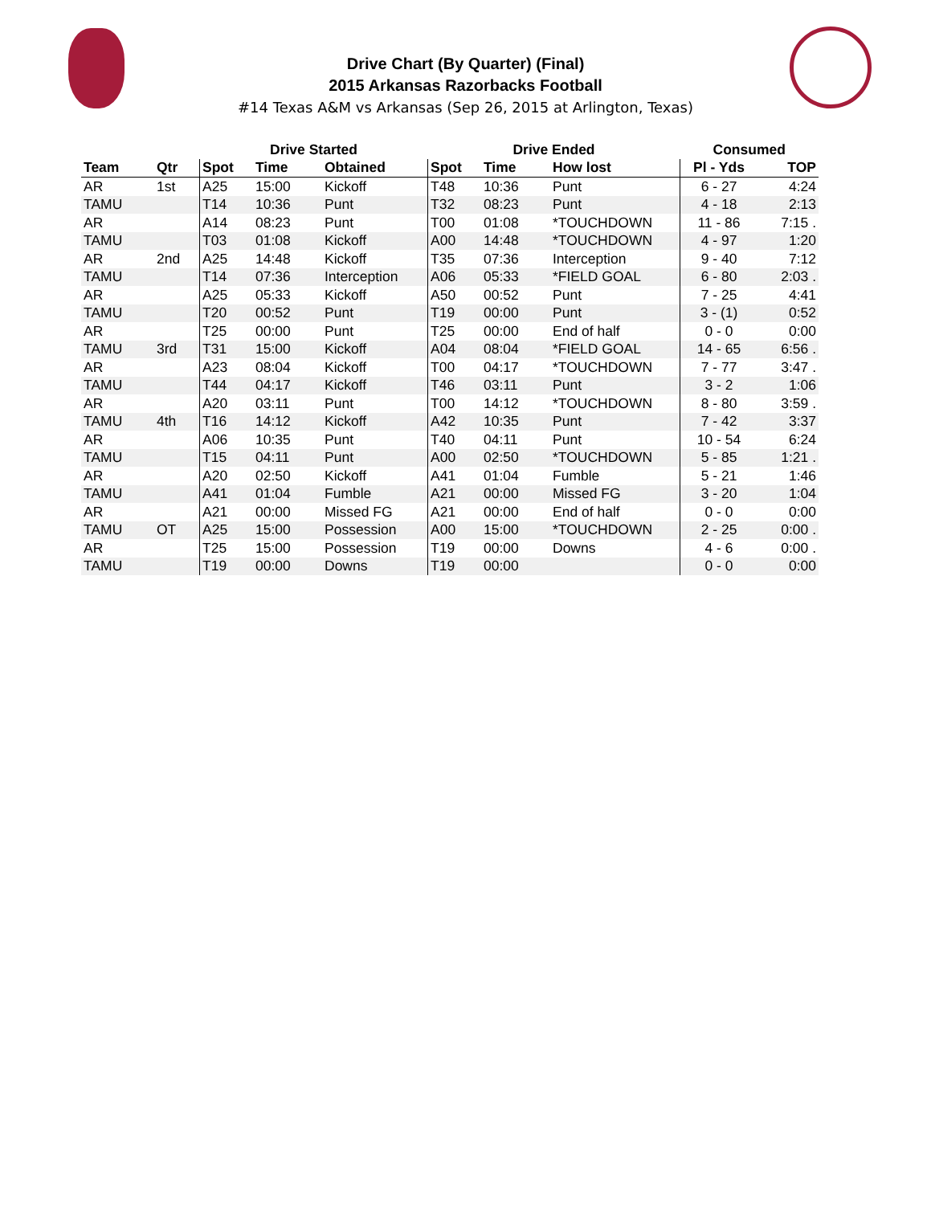Drive Chart (By Quarter) (Final)
2015 Arkansas Razorbacks Football
#14 Texas A&M vs Arkansas (Sep 26, 2015 at Arlington, Texas)
| | | Drive Started | | | Drive Ended | | | Consumed | |
| --- | --- | --- | --- | --- | --- | --- | --- | --- | --- |
| Team | Qtr | Spot | Time | Obtained | Spot | Time | How lost | Pl - Yds | TOP |
| AR | 1st | A25 | 15:00 | Kickoff | T48 | 10:36 | Punt | 6 - 27 | 4:24 |
| TAMU | | T14 | 10:36 | Punt | T32 | 08:23 | Punt | 4 - 18 | 2:13 |
| AR | | A14 | 08:23 | Punt | T00 | 01:08 | *TOUCHDOWN | 11 - 86 | 7:15 . |
| TAMU | | T03 | 01:08 | Kickoff | A00 | 14:48 | *TOUCHDOWN | 4 - 97 | 1:20 |
| AR | 2nd | A25 | 14:48 | Kickoff | T35 | 07:36 | Interception | 9 - 40 | 7:12 |
| TAMU | | T14 | 07:36 | Interception | A06 | 05:33 | *FIELD GOAL | 6 - 80 | 2:03 . |
| AR | | A25 | 05:33 | Kickoff | A50 | 00:52 | Punt | 7 - 25 | 4:41 |
| TAMU | | T20 | 00:52 | Punt | T19 | 00:00 | Punt | 3 - (1) | 0:52 |
| AR | | T25 | 00:00 | Punt | T25 | 00:00 | End of half | 0 - 0 | 0:00 |
| TAMU | 3rd | T31 | 15:00 | Kickoff | A04 | 08:04 | *FIELD GOAL | 14 - 65 | 6:56 . |
| AR | | A23 | 08:04 | Kickoff | T00 | 04:17 | *TOUCHDOWN | 7 - 77 | 3:47 . |
| TAMU | | T44 | 04:17 | Kickoff | T46 | 03:11 | Punt | 3 - 2 | 1:06 |
| AR | | A20 | 03:11 | Punt | T00 | 14:12 | *TOUCHDOWN | 8 - 80 | 3:59 . |
| TAMU | 4th | T16 | 14:12 | Kickoff | A42 | 10:35 | Punt | 7 - 42 | 3:37 |
| AR | | A06 | 10:35 | Punt | T40 | 04:11 | Punt | 10 - 54 | 6:24 |
| TAMU | | T15 | 04:11 | Punt | A00 | 02:50 | *TOUCHDOWN | 5 - 85 | 1:21 . |
| AR | | A20 | 02:50 | Kickoff | A41 | 01:04 | Fumble | 5 - 21 | 1:46 |
| TAMU | | A41 | 01:04 | Fumble | A21 | 00:00 | Missed FG | 3 - 20 | 1:04 |
| AR | | A21 | 00:00 | Missed FG | A21 | 00:00 | End of half | 0 - 0 | 0:00 |
| TAMU | OT | A25 | 15:00 | Possession | A00 | 15:00 | *TOUCHDOWN | 2 - 25 | 0:00 . |
| AR | | T25 | 15:00 | Possession | T19 | 00:00 | Downs | 4 - 6 | 0:00 . |
| TAMU | | T19 | 00:00 | Downs | T19 | 00:00 | | 0 - 0 | 0:00 |